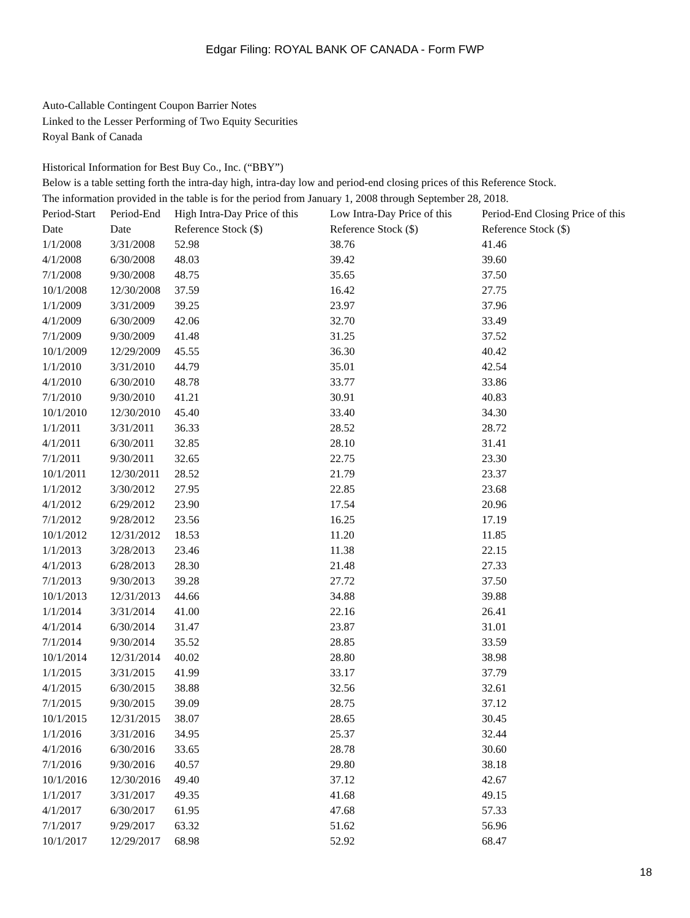Edgar Filing: ROYAL BANK OF CANADA - Form FWP
Auto-Callable Contingent Coupon Barrier Notes
Linked to the Lesser Performing of Two Equity Securities
Royal Bank of Canada
Historical Information for Best Buy Co., Inc. (“BBY”)
Below is a table setting forth the intra-day high, intra-day low and period-end closing prices of this Reference Stock.
The information provided in the table is for the period from January 1, 2008 through September 28, 2018.
| Period-Start Date | Period-End Date | High Intra-Day Price of this Reference Stock ($) | Low Intra-Day Price of this Reference Stock ($) | Period-End Closing Price of this Reference Stock ($) |
| --- | --- | --- | --- | --- |
| 1/1/2008 | 3/31/2008 | 52.98 | 38.76 | 41.46 |
| 4/1/2008 | 6/30/2008 | 48.03 | 39.42 | 39.60 |
| 7/1/2008 | 9/30/2008 | 48.75 | 35.65 | 37.50 |
| 10/1/2008 | 12/30/2008 | 37.59 | 16.42 | 27.75 |
| 1/1/2009 | 3/31/2009 | 39.25 | 23.97 | 37.96 |
| 4/1/2009 | 6/30/2009 | 42.06 | 32.70 | 33.49 |
| 7/1/2009 | 9/30/2009 | 41.48 | 31.25 | 37.52 |
| 10/1/2009 | 12/29/2009 | 45.55 | 36.30 | 40.42 |
| 1/1/2010 | 3/31/2010 | 44.79 | 35.01 | 42.54 |
| 4/1/2010 | 6/30/2010 | 48.78 | 33.77 | 33.86 |
| 7/1/2010 | 9/30/2010 | 41.21 | 30.91 | 40.83 |
| 10/1/2010 | 12/30/2010 | 45.40 | 33.40 | 34.30 |
| 1/1/2011 | 3/31/2011 | 36.33 | 28.52 | 28.72 |
| 4/1/2011 | 6/30/2011 | 32.85 | 28.10 | 31.41 |
| 7/1/2011 | 9/30/2011 | 32.65 | 22.75 | 23.30 |
| 10/1/2011 | 12/30/2011 | 28.52 | 21.79 | 23.37 |
| 1/1/2012 | 3/30/2012 | 27.95 | 22.85 | 23.68 |
| 4/1/2012 | 6/29/2012 | 23.90 | 17.54 | 20.96 |
| 7/1/2012 | 9/28/2012 | 23.56 | 16.25 | 17.19 |
| 10/1/2012 | 12/31/2012 | 18.53 | 11.20 | 11.85 |
| 1/1/2013 | 3/28/2013 | 23.46 | 11.38 | 22.15 |
| 4/1/2013 | 6/28/2013 | 28.30 | 21.48 | 27.33 |
| 7/1/2013 | 9/30/2013 | 39.28 | 27.72 | 37.50 |
| 10/1/2013 | 12/31/2013 | 44.66 | 34.88 | 39.88 |
| 1/1/2014 | 3/31/2014 | 41.00 | 22.16 | 26.41 |
| 4/1/2014 | 6/30/2014 | 31.47 | 23.87 | 31.01 |
| 7/1/2014 | 9/30/2014 | 35.52 | 28.85 | 33.59 |
| 10/1/2014 | 12/31/2014 | 40.02 | 28.80 | 38.98 |
| 1/1/2015 | 3/31/2015 | 41.99 | 33.17 | 37.79 |
| 4/1/2015 | 6/30/2015 | 38.88 | 32.56 | 32.61 |
| 7/1/2015 | 9/30/2015 | 39.09 | 28.75 | 37.12 |
| 10/1/2015 | 12/31/2015 | 38.07 | 28.65 | 30.45 |
| 1/1/2016 | 3/31/2016 | 34.95 | 25.37 | 32.44 |
| 4/1/2016 | 6/30/2016 | 33.65 | 28.78 | 30.60 |
| 7/1/2016 | 9/30/2016 | 40.57 | 29.80 | 38.18 |
| 10/1/2016 | 12/30/2016 | 49.40 | 37.12 | 42.67 |
| 1/1/2017 | 3/31/2017 | 49.35 | 41.68 | 49.15 |
| 4/1/2017 | 6/30/2017 | 61.95 | 47.68 | 57.33 |
| 7/1/2017 | 9/29/2017 | 63.32 | 51.62 | 56.96 |
| 10/1/2017 | 12/29/2017 | 68.98 | 52.92 | 68.47 |
18